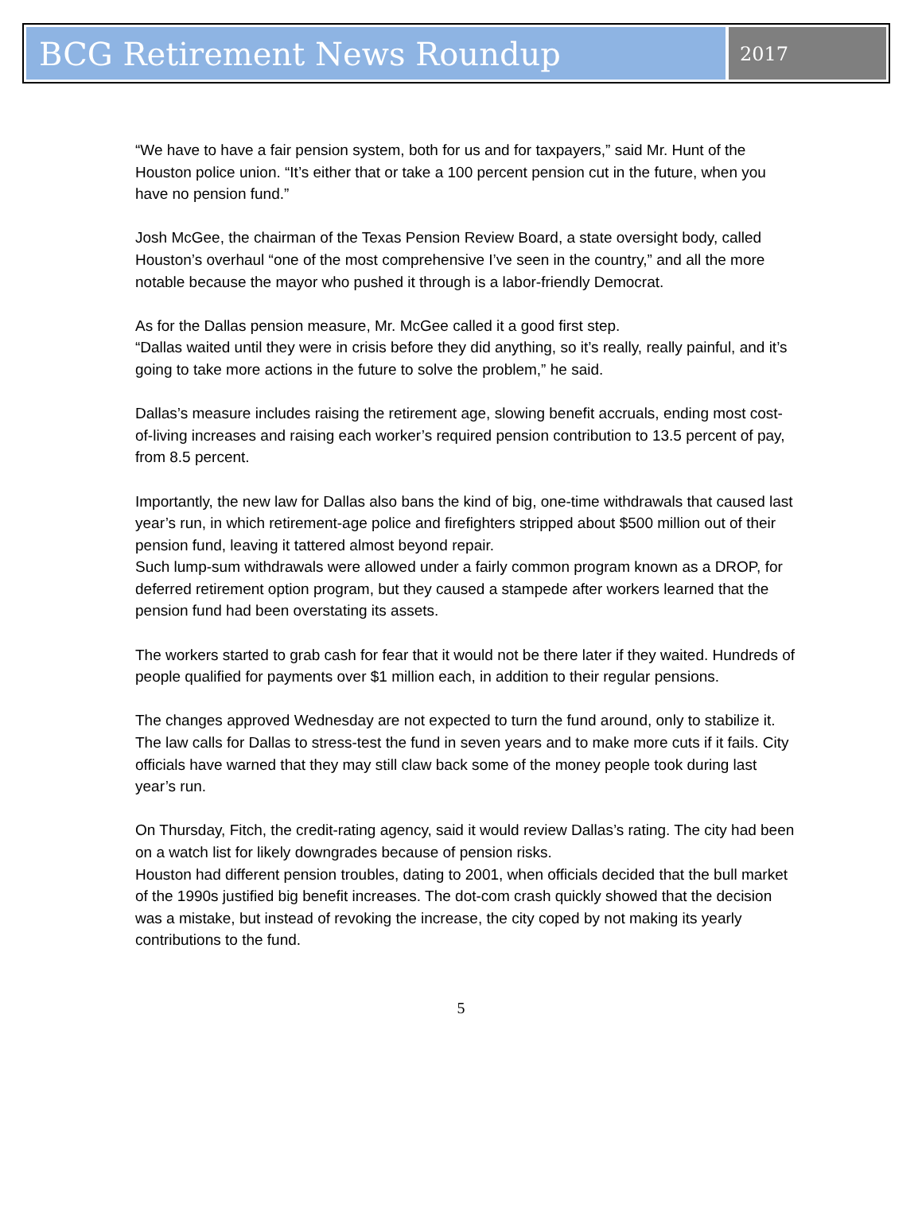BCG Retirement News Roundup
2017
“We have to have a fair pension system, both for us and for taxpayers,” said Mr. Hunt of the Houston police union. “It’s either that or take a 100 percent pension cut in the future, when you have no pension fund.”
Josh McGee, the chairman of the Texas Pension Review Board, a state oversight body, called Houston’s overhaul “one of the most comprehensive I’ve seen in the country,” and all the more notable because the mayor who pushed it through is a labor-friendly Democrat.
As for the Dallas pension measure, Mr. McGee called it a good first step.
“Dallas waited until they were in crisis before they did anything, so it’s really, really painful, and it’s going to take more actions in the future to solve the problem,” he said.
Dallas’s measure includes raising the retirement age, slowing benefit accruals, ending most cost-of-living increases and raising each worker’s required pension contribution to 13.5 percent of pay, from 8.5 percent.
Importantly, the new law for Dallas also bans the kind of big, one-time withdrawals that caused last year’s run, in which retirement-age police and firefighters stripped about $500 million out of their pension fund, leaving it tattered almost beyond repair.
Such lump-sum withdrawals were allowed under a fairly common program known as a DROP, for deferred retirement option program, but they caused a stampede after workers learned that the pension fund had been overstating its assets.
The workers started to grab cash for fear that it would not be there later if they waited. Hundreds of people qualified for payments over $1 million each, in addition to their regular pensions.
The changes approved Wednesday are not expected to turn the fund around, only to stabilize it. The law calls for Dallas to stress-test the fund in seven years and to make more cuts if it fails. City officials have warned that they may still claw back some of the money people took during last year’s run.
On Thursday, Fitch, the credit-rating agency, said it would review Dallas’s rating. The city had been on a watch list for likely downgrades because of pension risks.
Houston had different pension troubles, dating to 2001, when officials decided that the bull market of the 1990s justified big benefit increases. The dot-com crash quickly showed that the decision was a mistake, but instead of revoking the increase, the city coped by not making its yearly contributions to the fund.
5